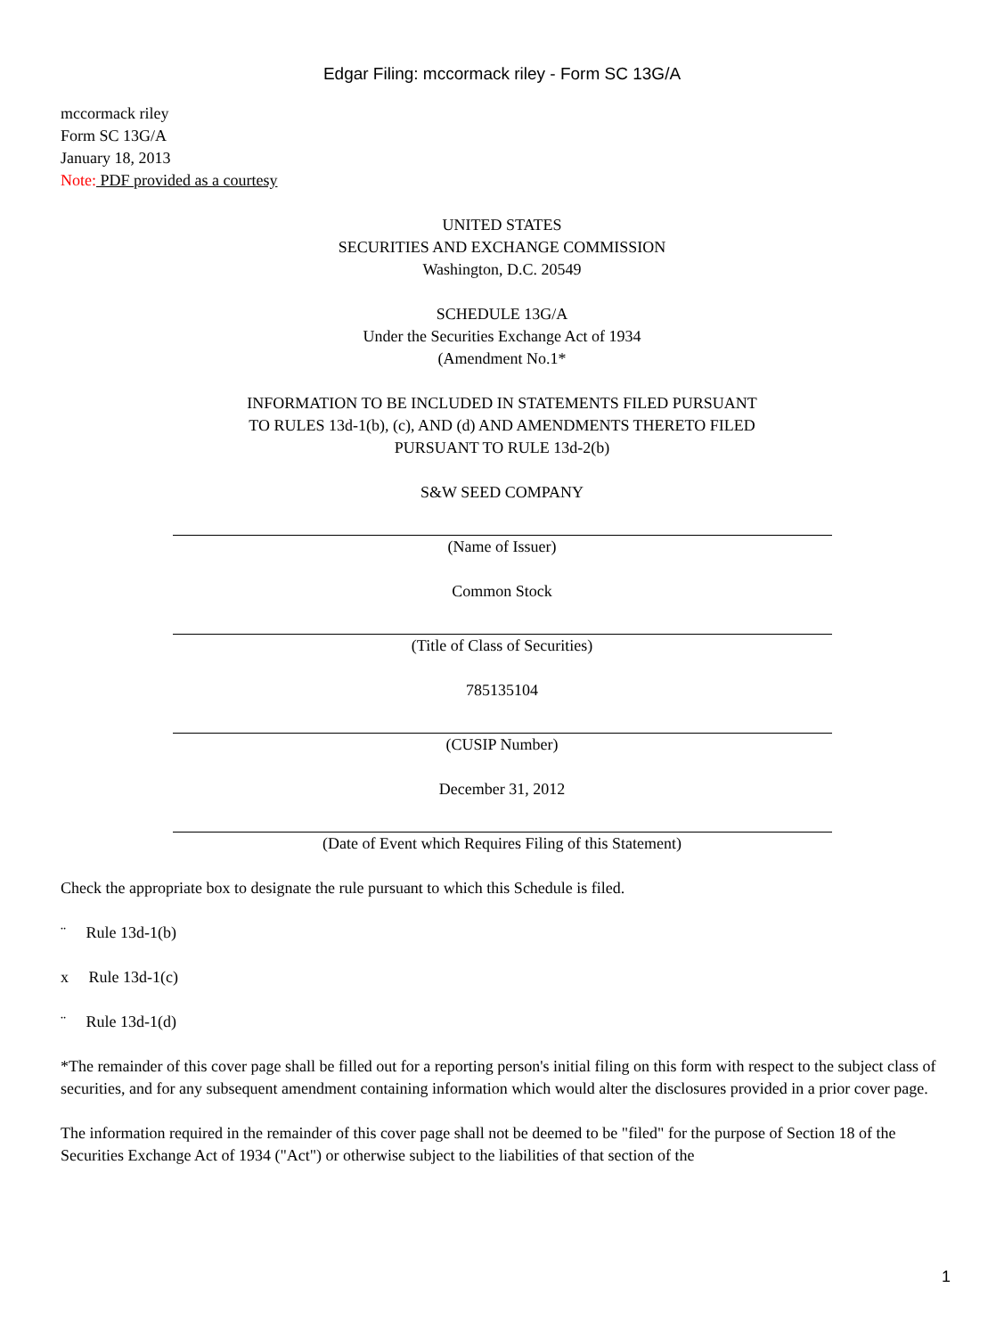Edgar Filing: mccormack riley - Form SC 13G/A
mccormack riley
Form SC 13G/A
January 18, 2013
Note: PDF provided as a courtesy
UNITED STATES
SECURITIES AND EXCHANGE COMMISSION
Washington, D.C. 20549
SCHEDULE 13G/A
Under the Securities Exchange Act of 1934
(Amendment No.1*
INFORMATION TO BE INCLUDED IN STATEMENTS FILED PURSUANT
TO RULES 13d-1(b), (c), AND (d) AND AMENDMENTS THERETO FILED
PURSUANT TO RULE 13d-2(b)
S&W SEED COMPANY
(Name of Issuer)
Common Stock
(Title of Class of Securities)
785135104
(CUSIP Number)
December 31, 2012
(Date of Event which Requires Filing of this Statement)
Check the appropriate box to designate the rule pursuant to which this Schedule is filed.
¨ Rule 13d-1(b)
x Rule 13d-1(c)
¨ Rule 13d-1(d)
*The remainder of this cover page shall be filled out for a reporting person's initial filing on this form with respect to the subject class of securities, and for any subsequent amendment containing information which would alter the disclosures provided in a prior cover page.
The information required in the remainder of this cover page shall not be deemed to be "filed" for the purpose of Section 18 of the Securities Exchange Act of 1934 ("Act") or otherwise subject to the liabilities of that section of the
1